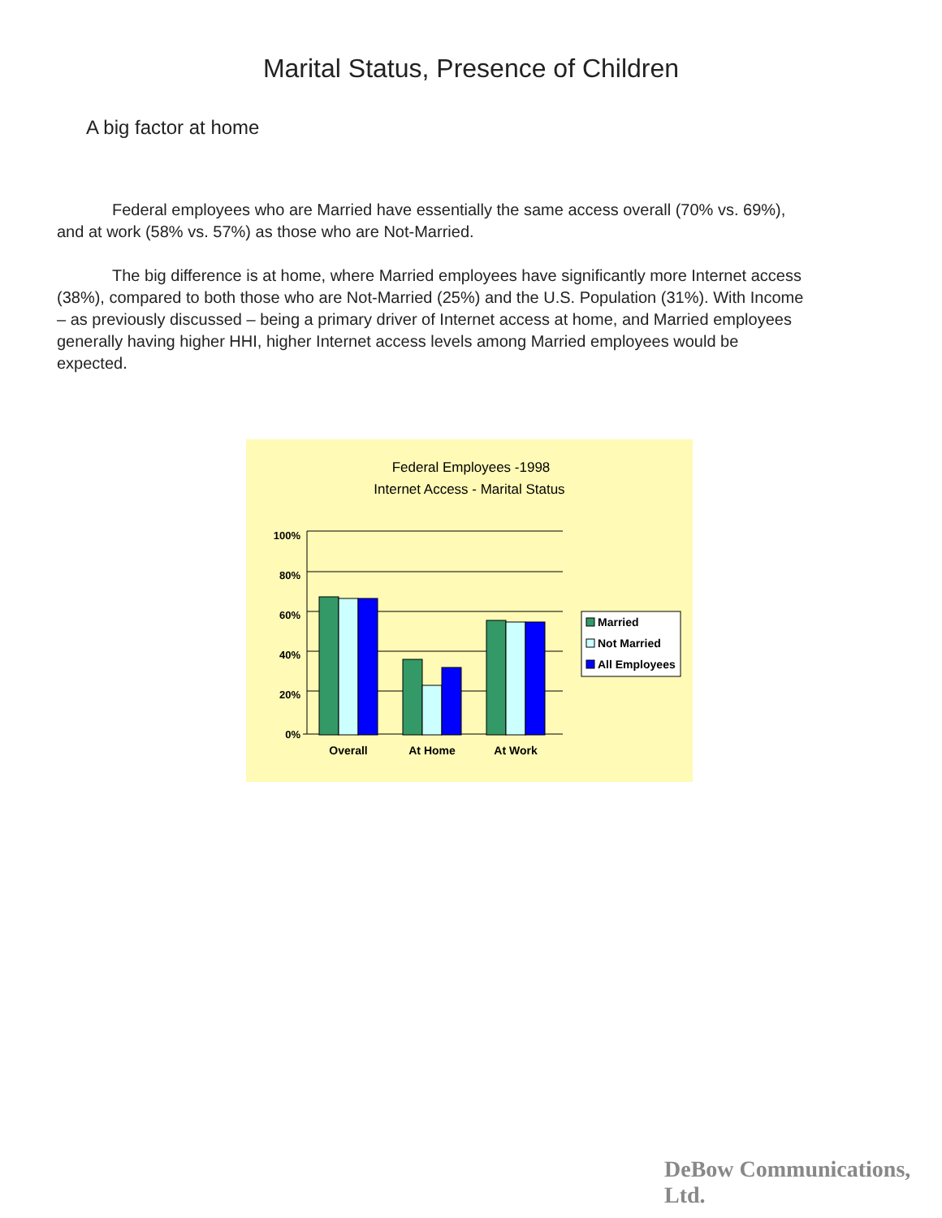Marital Status, Presence of Children
A big factor at home
Federal employees who are Married have essentially the same access overall (70% vs. 69%), and at work (58% vs. 57%) as those who are Not-Married.
The big difference is at home, where Married employees have significantly more Internet access (38%), compared to both those who are Not-Married (25%) and the U.S. Population (31%). With Income – as previously discussed – being a primary driver of Internet access at home, and Married employees generally having higher HHI, higher Internet access levels among Married employees would be expected.
Federal Employees -1998
Internet Access - Marital Status
100%
80%
60%
40%
20%
0%
Overall
At Home
At Work
Married
Not Married
All Employees
DeBow Communications, Ltd.